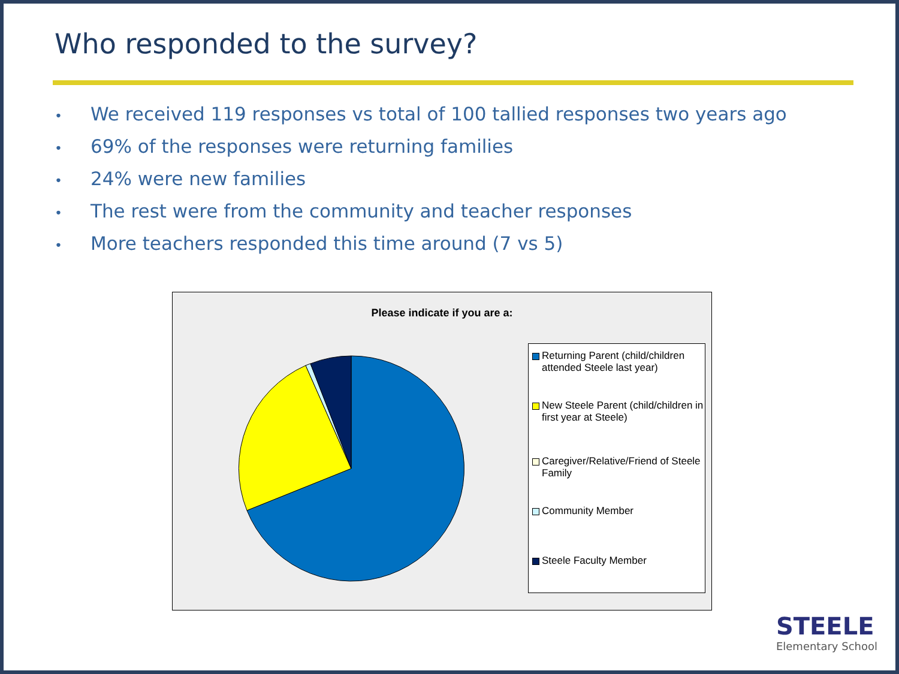Who responded to the survey?
• We received 119 responses vs total of 100 tallied responses two years ago
• 69% of the responses were returning families
• 24% were new families
• The rest were from the community and teacher responses
• More teachers responded this time around (7 vs 5)
Please indicate if you are a:
Returning Parent (child/children attended Steele last year)
New Steele Parent (child/children in first year at Steele)
Caregiver/Relative/Friend of Steele Family
Community Member
Steele Faculty Member
STEELE
Elementary School